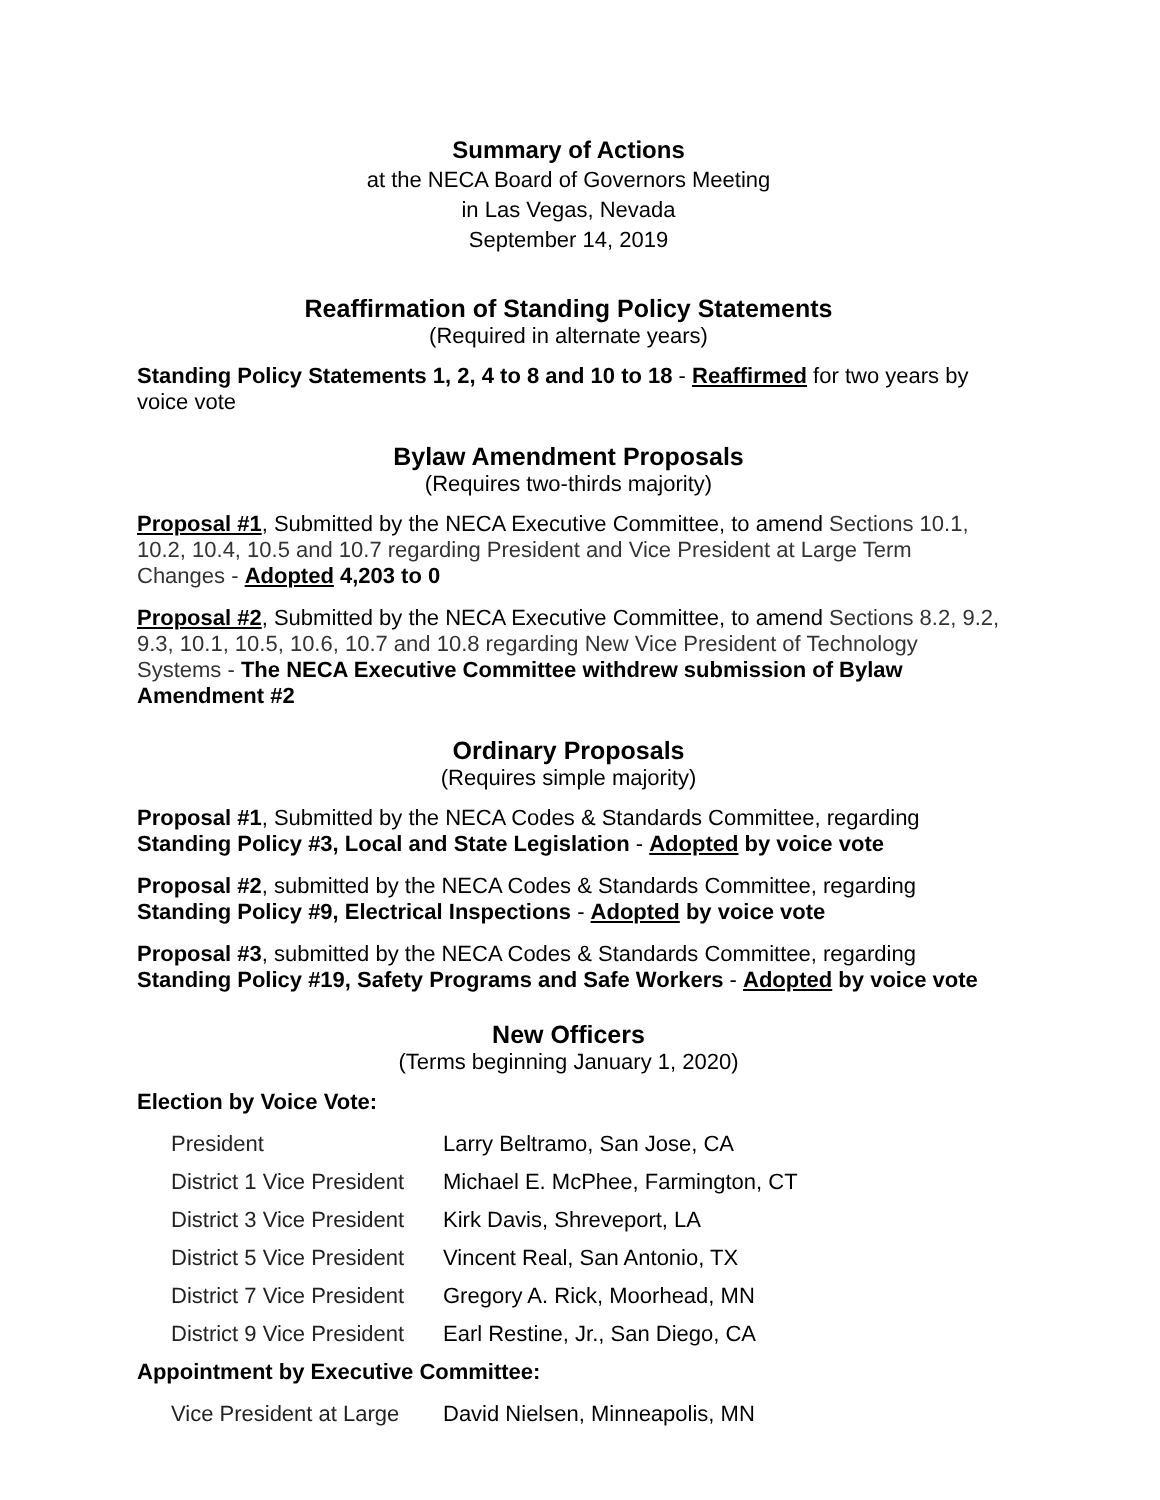Summary of Actions
at the NECA Board of Governors Meeting
in Las Vegas, Nevada
September 14, 2019
Reaffirmation of Standing Policy Statements
(Required in alternate years)
Standing Policy Statements 1, 2, 4 to 8 and 10 to 18 - Reaffirmed for two years by voice vote
Bylaw Amendment Proposals
(Requires two-thirds majority)
Proposal #1, Submitted by the NECA Executive Committee, to amend Sections 10.1, 10.2, 10.4, 10.5 and 10.7 regarding President and Vice President at Large Term Changes - Adopted 4,203 to 0
Proposal #2, Submitted by the NECA Executive Committee, to amend Sections 8.2, 9.2, 9.3, 10.1, 10.5, 10.6, 10.7 and 10.8 regarding New Vice President of Technology Systems - The NECA Executive Committee withdrew submission of Bylaw Amendment #2
Ordinary Proposals
(Requires simple majority)
Proposal #1, Submitted by the NECA Codes & Standards Committee, regarding Standing Policy #3, Local and State Legislation - Adopted by voice vote
Proposal #2, submitted by the NECA Codes & Standards Committee, regarding Standing Policy #9, Electrical Inspections - Adopted by voice vote
Proposal #3, submitted by the NECA Codes & Standards Committee, regarding Standing Policy #19, Safety Programs and Safe Workers - Adopted by voice vote
New Officers
(Terms beginning January 1, 2020)
Election by Voice Vote:
| President | Larry Beltramo, San Jose, CA |
| District 1 Vice President | Michael E. McPhee, Farmington, CT |
| District 3 Vice President | Kirk Davis, Shreveport, LA |
| District 5 Vice President | Vincent Real, San Antonio, TX |
| District 7 Vice President | Gregory A. Rick, Moorhead, MN |
| District 9 Vice President | Earl Restine, Jr., San Diego, CA |
Appointment by Executive Committee:
| Vice President at Large | David Nielsen, Minneapolis, MN |